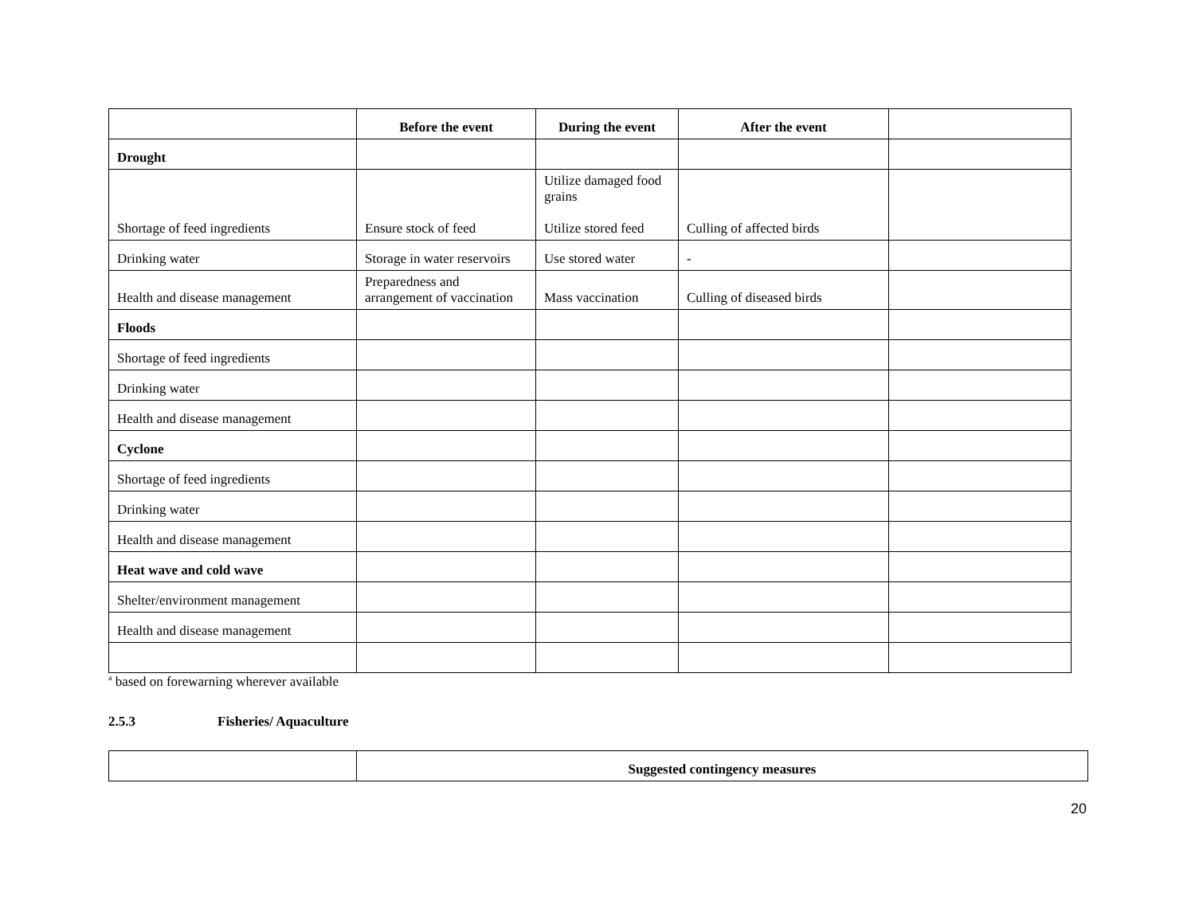| | Before the event | During the event | After the event | |
| --- | --- | --- | --- | --- |
| Drought | | | | |
| Shortage of feed ingredients | Ensure stock of feed | Utilize damaged food grains Utilize stored feed | Culling of affected birds | |
| Drinking water | Storage in water reservoirs | Use stored water | - | |
| Health and disease management | Preparedness and arrangement of vaccination | Mass vaccination | Culling of diseased birds | |
| Floods | | | | |
| Shortage of feed ingredients | | | | |
| Drinking water | | | | |
| Health and disease management | | | | |
| Cyclone | | | | |
| Shortage of feed ingredients | | | | |
| Drinking water | | | | |
| Health and disease management | | | | |
| Heat wave and cold wave | | | | |
| Shelter/environment management | | | | |
| Health and disease management | | | | |
<sup>a</sup> based on forewarning wherever available
2.5.3 Fisheries/ Aquaculture
| | Suggested contingency measures |
20